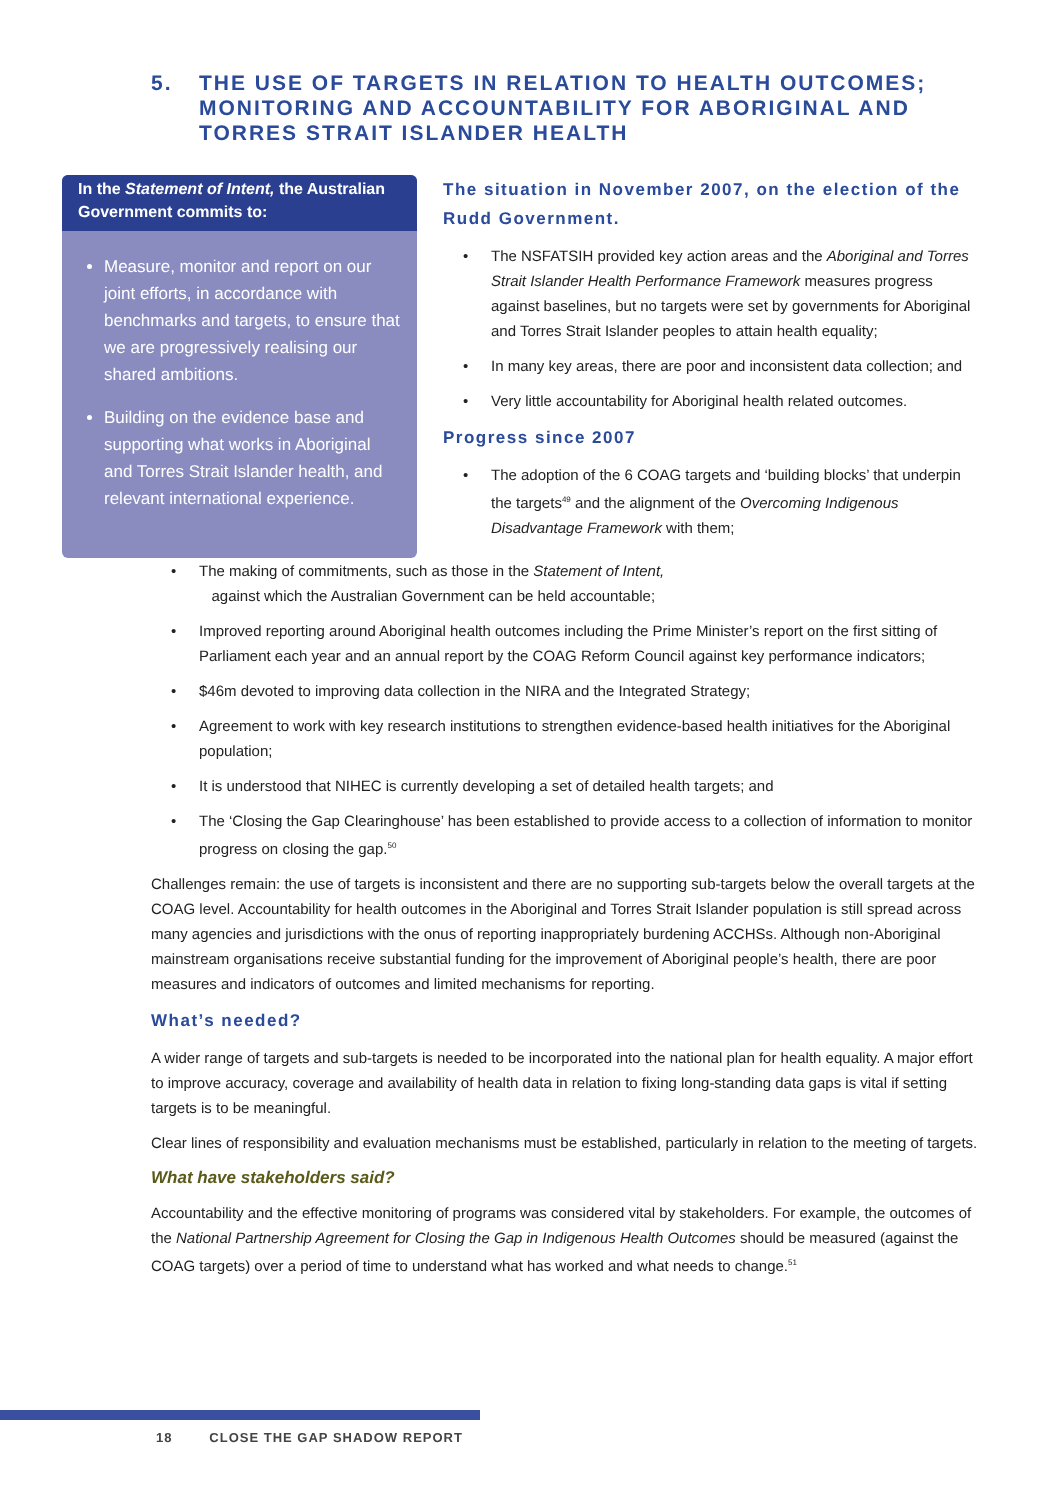5. THE USE OF TARGETS IN RELATION TO HEALTH OUTCOMES; MONITORING AND ACCOUNTABILITY FOR ABORIGINAL AND TORRES STRAIT ISLANDER HEALTH
In the Statement of Intent, the Australian Government commits to:
Measure, monitor and report on our joint efforts, in accordance with benchmarks and targets, to ensure that we are progressively realising our shared ambitions.
Building on the evidence base and supporting what works in Aboriginal and Torres Strait Islander health, and relevant international experience.
The situation in November 2007, on the election of the Rudd Government.
• The NSFATSIH provided key action areas and the Aboriginal and Torres Strait Islander Health Performance Framework measures progress against baselines, but no targets were set by governments for Aboriginal and Torres Strait Islander peoples to attain health equality;
• In many key areas, there are poor and inconsistent data collection; and
• Very little accountability for Aboriginal health related outcomes.
Progress since 2007
• The adoption of the 6 COAG targets and ‘building blocks’ that underpin the targets<sup>49</sup> and the alignment of the Overcoming Indigenous Disadvantage Framework with them;
• The making of commitments, such as those in the Statement of Intent,
against which the Australian Government can be held accountable;
• Improved reporting around Aboriginal health outcomes including the Prime Minister’s report on the first sitting of Parliament each year and an annual report by the COAG Reform Council against key performance indicators;
• $46m devoted to improving data collection in the NIRA and the Integrated Strategy;
• Agreement to work with key research institutions to strengthen evidence-based health initiatives for the Aboriginal population;
• It is understood that NIHEC is currently developing a set of detailed health targets; and
• The ‘Closing the Gap Clearinghouse’ has been established to provide access to a collection of information to monitor progress on closing the gap.<sup>50</sup>
Challenges remain: the use of targets is inconsistent and there are no supporting sub-targets below the overall targets at the COAG level. Accountability for health outcomes in the Aboriginal and Torres Strait Islander population is still spread across many agencies and jurisdictions with the onus of reporting inappropriately burdening ACCHSs. Although non-Aboriginal mainstream organisations receive substantial funding for the improvement of Aboriginal people’s health, there are poor measures and indicators of outcomes and limited mechanisms for reporting.
What’s needed?
A wider range of targets and sub-targets is needed to be incorporated into the national plan for health equality. A major effort to improve accuracy, coverage and availability of health data in relation to fixing long-standing data gaps is vital if setting targets is to be meaningful.
Clear lines of responsibility and evaluation mechanisms must be established, particularly in relation to the meeting of targets.
What have stakeholders said?
Accountability and the effective monitoring of programs was considered vital by stakeholders. For example, the outcomes of the National Partnership Agreement for Closing the Gap in Indigenous Health Outcomes should be measured (against the COAG targets) over a period of time to understand what has worked and what needs to change.<sup>51</sup>
18 CLOSE THE GAP SHADOW REPORT